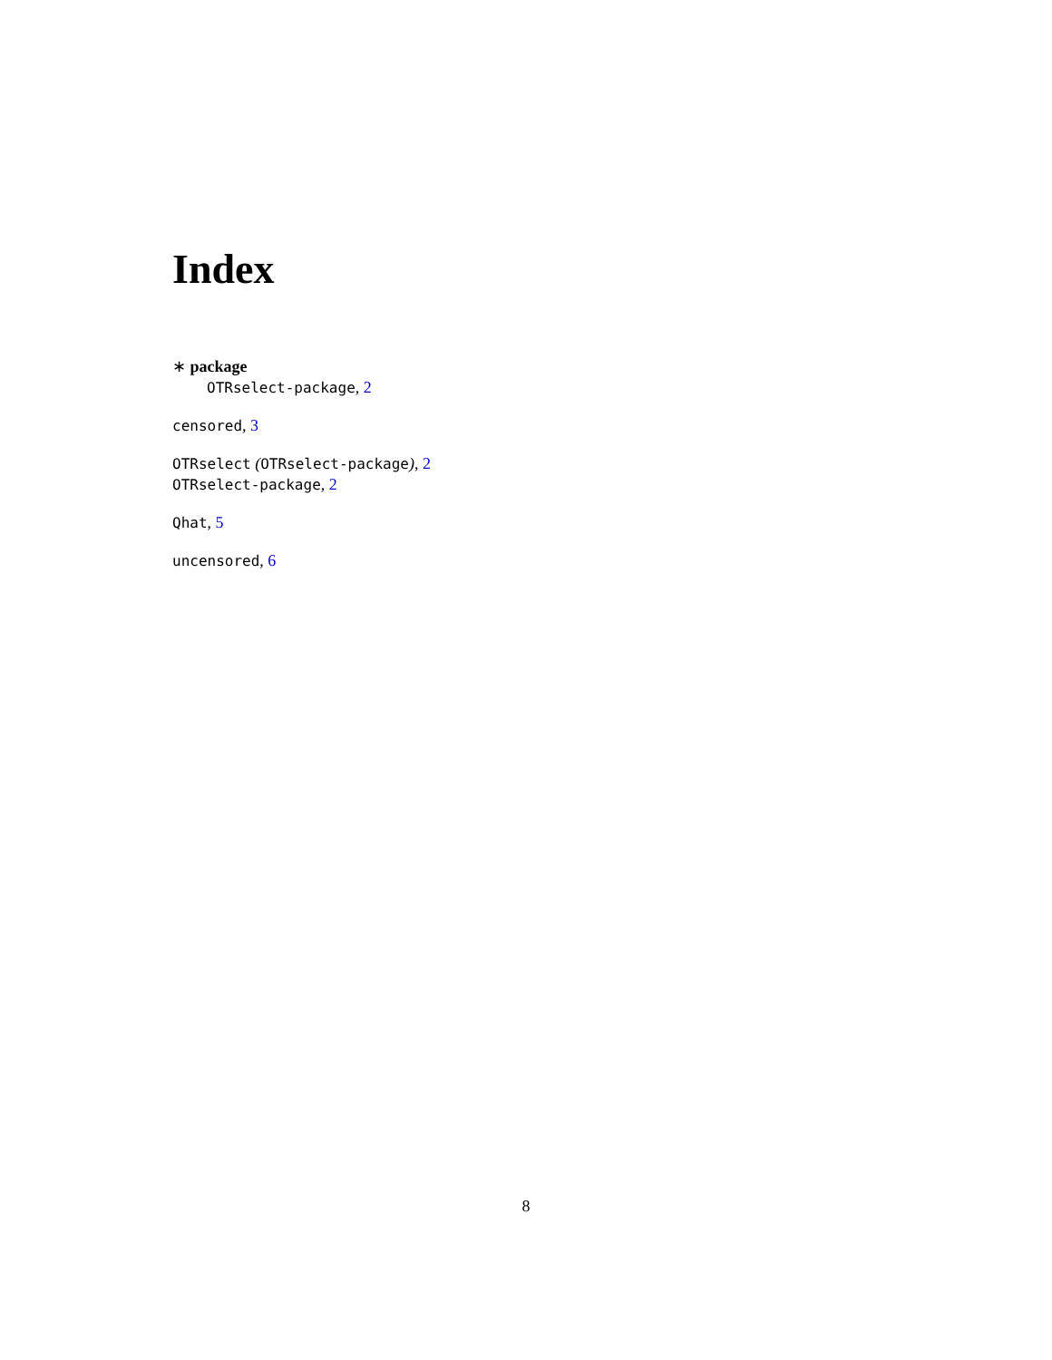Index
∗ package
OTRselect-package, 2
censored, 3
OTRselect (OTRselect-package), 2
OTRselect-package, 2
Qhat, 5
uncensored, 6
8